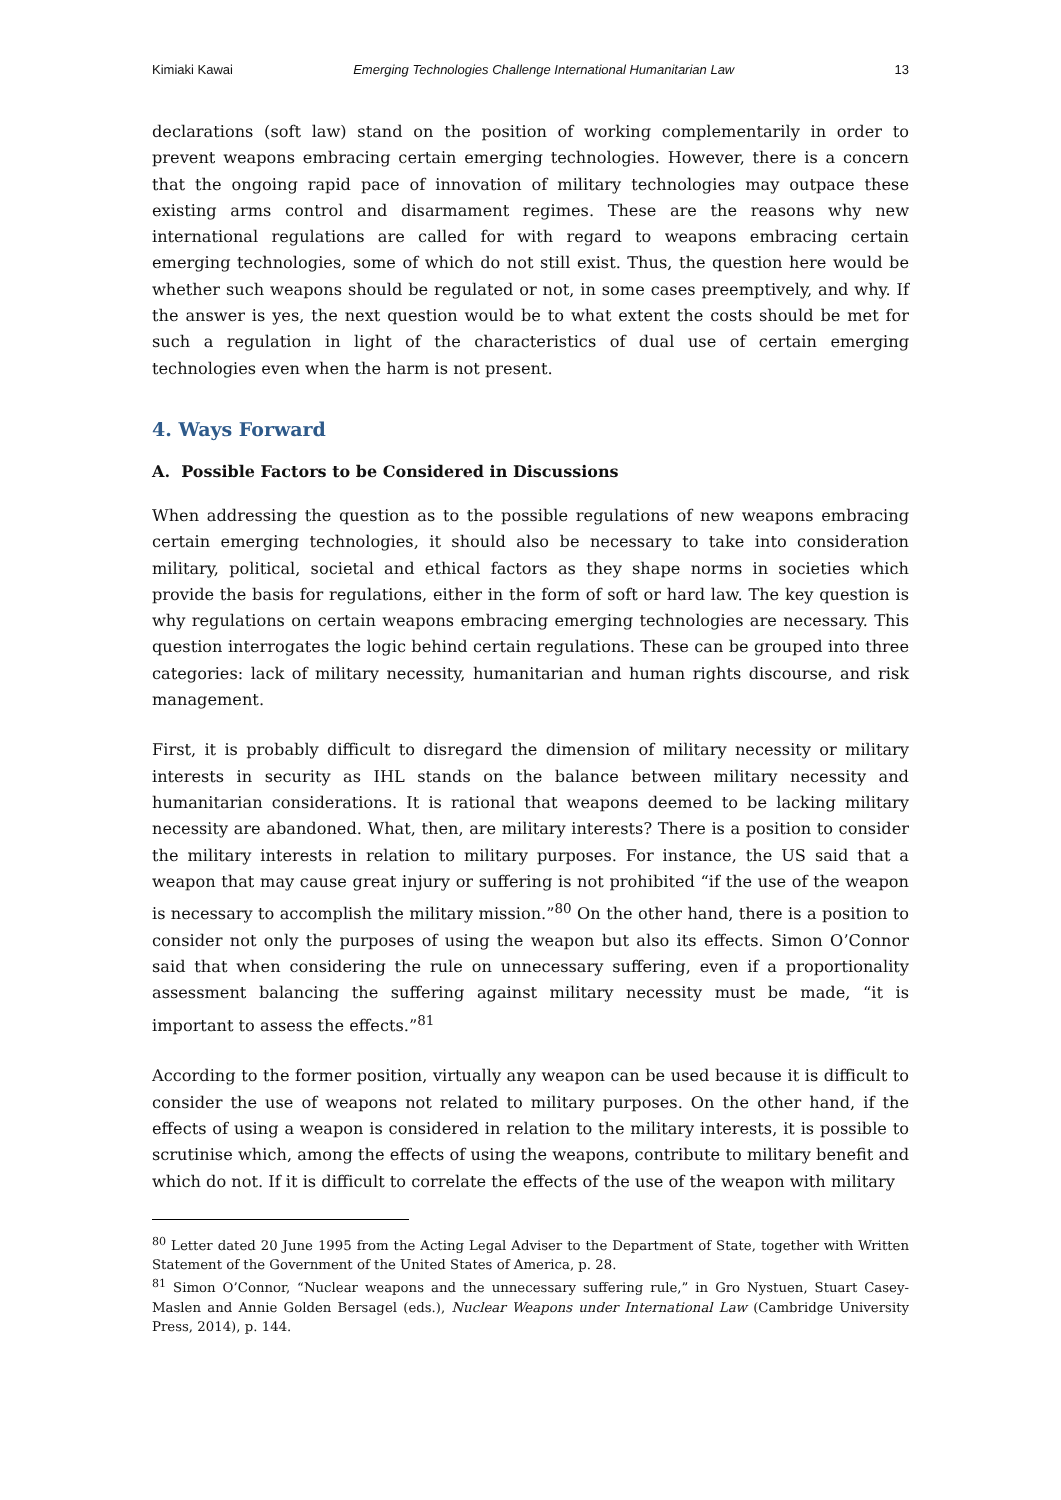Kimiaki Kawai Emerging Technologies Challenge International Humanitarian Law 13
declarations (soft law) stand on the position of working complementarily in order to prevent weapons embracing certain emerging technologies. However, there is a concern that the ongoing rapid pace of innovation of military technologies may outpace these existing arms control and disarmament regimes. These are the reasons why new international regulations are called for with regard to weapons embracing certain emerging technologies, some of which do not still exist. Thus, the question here would be whether such weapons should be regulated or not, in some cases preemptively, and why. If the answer is yes, the next question would be to what extent the costs should be met for such a regulation in light of the characteristics of dual use of certain emerging technologies even when the harm is not present.
4. Ways Forward
A. Possible Factors to be Considered in Discussions
When addressing the question as to the possible regulations of new weapons embracing certain emerging technologies, it should also be necessary to take into consideration military, political, societal and ethical factors as they shape norms in societies which provide the basis for regulations, either in the form of soft or hard law. The key question is why regulations on certain weapons embracing emerging technologies are necessary. This question interrogates the logic behind certain regulations. These can be grouped into three categories: lack of military necessity, humanitarian and human rights discourse, and risk management.
First, it is probably difficult to disregard the dimension of military necessity or military interests in security as IHL stands on the balance between military necessity and humanitarian considerations. It is rational that weapons deemed to be lacking military necessity are abandoned. What, then, are military interests? There is a position to consider the military interests in relation to military purposes. For instance, the US said that a weapon that may cause great injury or suffering is not prohibited “if the use of the weapon is necessary to accomplish the military mission.”<sup>80</sup> On the other hand, there is a position to consider not only the purposes of using the weapon but also its effects. Simon O’Connor said that when considering the rule on unnecessary suffering, even if a proportionality assessment balancing the suffering against military necessity must be made, “it is important to assess the effects.”<sup>81</sup>
According to the former position, virtually any weapon can be used because it is difficult to consider the use of weapons not related to military purposes. On the other hand, if the effects of using a weapon is considered in relation to the military interests, it is possible to scrutinise which, among the effects of using the weapons, contribute to military benefit and which do not. If it is difficult to correlate the effects of the use of the weapon with military
<sup>80</sup> Letter dated 20 June 1995 from the Acting Legal Adviser to the Department of State, together with Written Statement of the Government of the United States of America, p. 28.
<sup>81</sup> Simon O’Connor, “Nuclear weapons and the unnecessary suffering rule,” in Gro Nystuen, Stuart Casey-Maslen and Annie Golden Bersagel (eds.), Nuclear Weapons under International Law (Cambridge University Press, 2014), p. 144.